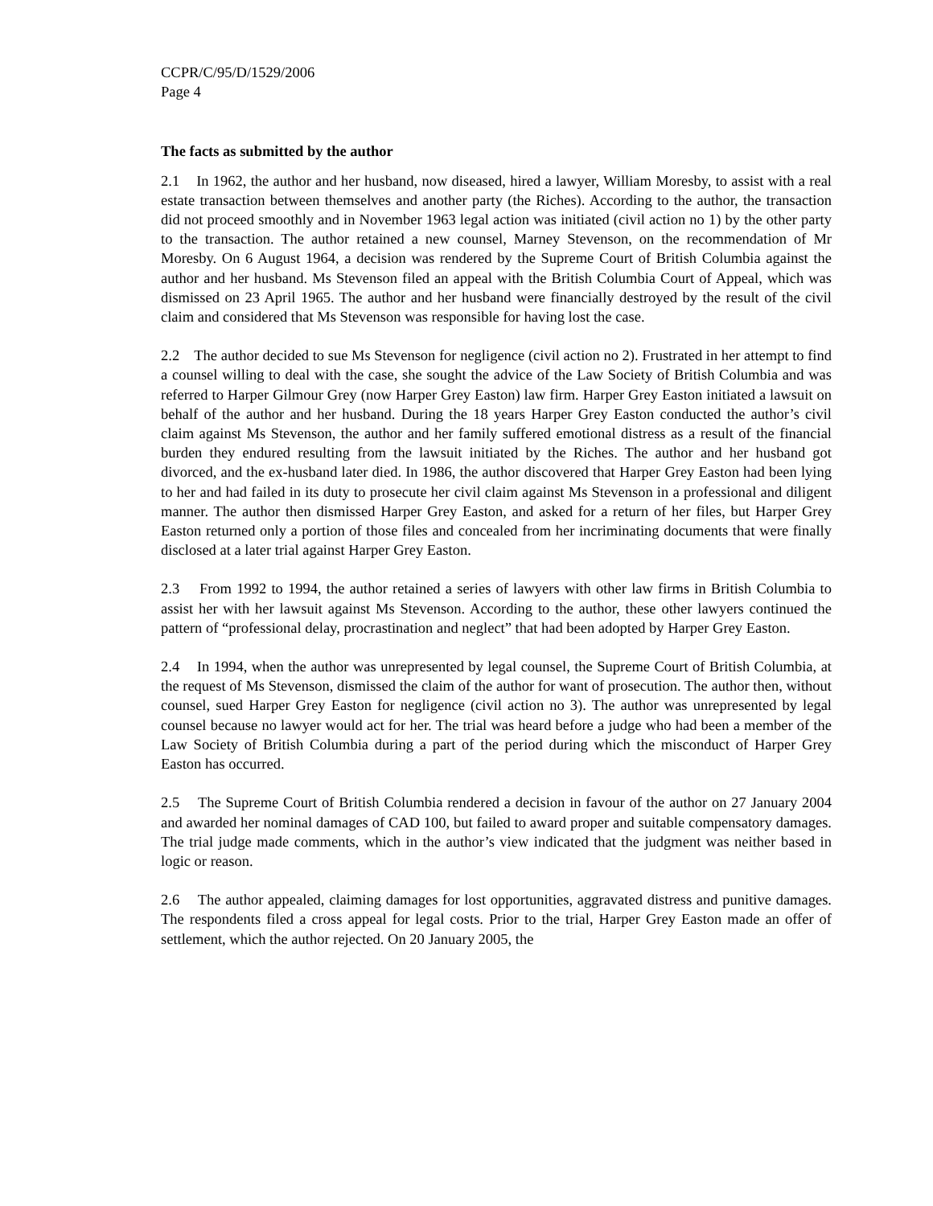CCPR/C/95/D/1529/2006
Page 4
The facts as submitted by the author
2.1 In 1962, the author and her husband, now diseased, hired a lawyer, William Moresby, to assist with a real estate transaction between themselves and another party (the Riches). According to the author, the transaction did not proceed smoothly and in November 1963 legal action was initiated (civil action no 1) by the other party to the transaction. The author retained a new counsel, Marney Stevenson, on the recommendation of Mr Moresby. On 6 August 1964, a decision was rendered by the Supreme Court of British Columbia against the author and her husband. Ms Stevenson filed an appeal with the British Columbia Court of Appeal, which was dismissed on 23 April 1965. The author and her husband were financially destroyed by the result of the civil claim and considered that Ms Stevenson was responsible for having lost the case.
2.2 The author decided to sue Ms Stevenson for negligence (civil action no 2). Frustrated in her attempt to find a counsel willing to deal with the case, she sought the advice of the Law Society of British Columbia and was referred to Harper Gilmour Grey (now Harper Grey Easton) law firm. Harper Grey Easton initiated a lawsuit on behalf of the author and her husband. During the 18 years Harper Grey Easton conducted the author’s civil claim against Ms Stevenson, the author and her family suffered emotional distress as a result of the financial burden they endured resulting from the lawsuit initiated by the Riches. The author and her husband got divorced, and the ex-husband later died. In 1986, the author discovered that Harper Grey Easton had been lying to her and had failed in its duty to prosecute her civil claim against Ms Stevenson in a professional and diligent manner. The author then dismissed Harper Grey Easton, and asked for a return of her files, but Harper Grey Easton returned only a portion of those files and concealed from her incriminating documents that were finally disclosed at a later trial against Harper Grey Easton.
2.3 From 1992 to 1994, the author retained a series of lawyers with other law firms in British Columbia to assist her with her lawsuit against Ms Stevenson. According to the author, these other lawyers continued the pattern of “professional delay, procrastination and neglect” that had been adopted by Harper Grey Easton.
2.4 In 1994, when the author was unrepresented by legal counsel, the Supreme Court of British Columbia, at the request of Ms Stevenson, dismissed the claim of the author for want of prosecution. The author then, without counsel, sued Harper Grey Easton for negligence (civil action no 3). The author was unrepresented by legal counsel because no lawyer would act for her. The trial was heard before a judge who had been a member of the Law Society of British Columbia during a part of the period during which the misconduct of Harper Grey Easton has occurred.
2.5 The Supreme Court of British Columbia rendered a decision in favour of the author on 27 January 2004 and awarded her nominal damages of CAD 100, but failed to award proper and suitable compensatory damages. The trial judge made comments, which in the author’s view indicated that the judgment was neither based in logic or reason.
2.6 The author appealed, claiming damages for lost opportunities, aggravated distress and punitive damages. The respondents filed a cross appeal for legal costs. Prior to the trial, Harper Grey Easton made an offer of settlement, which the author rejected. On 20 January 2005, the